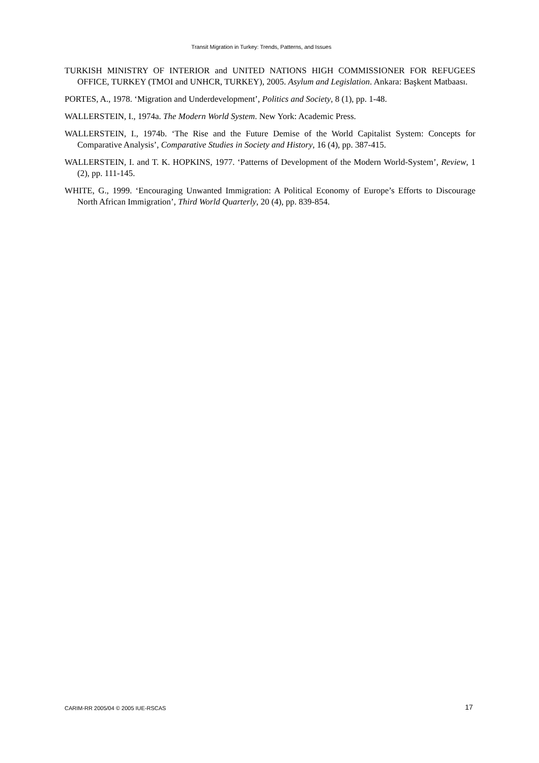Transit Migration in Turkey: Trends, Patterns, and Issues
TURKISH MINISTRY OF INTERIOR and UNITED NATIONS HIGH COMMISSIONER FOR REFUGEES OFFICE, TURKEY (TMOI and UNHCR, TURKEY), 2005. Asylum and Legislation. Ankara: Başkent Matbaası.
PORTES, A., 1978. ‘Migration and Underdevelopment’, Politics and Society, 8 (1), pp. 1-48.
WALLERSTEIN, I., 1974a. The Modern World System. New York: Academic Press.
WALLERSTEIN, I., 1974b. ‘The Rise and the Future Demise of the World Capitalist System: Concepts for Comparative Analysis’, Comparative Studies in Society and History, 16 (4), pp. 387-415.
WALLERSTEIN, I. and T. K. HOPKINS, 1977. ‘Patterns of Development of the Modern World-System’, Review, 1 (2), pp. 111-145.
WHITE, G., 1999. ‘Encouraging Unwanted Immigration: A Political Economy of Europe’s Efforts to Discourage North African Immigration’, Third World Quarterly, 20 (4), pp. 839-854.
CARIM-RR 2005/04 © 2005 IUE-RSCAS 17